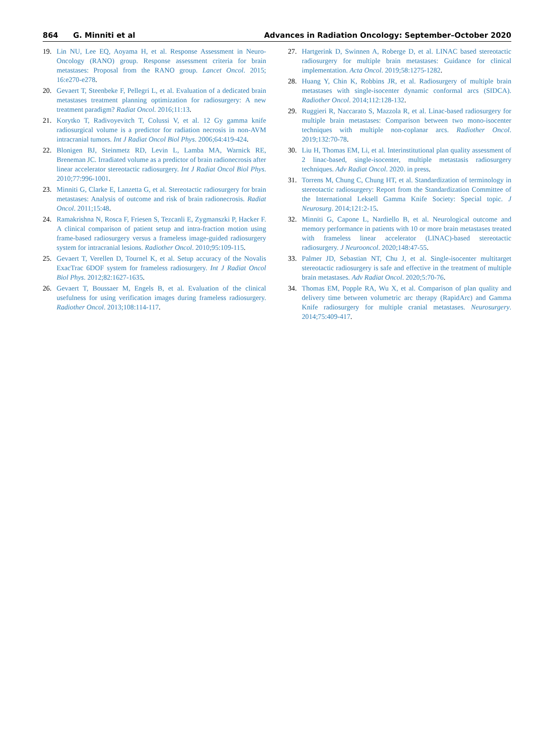864 G. Minniti et al Advances in Radiation Oncology: September–October 2020
19. Lin NU, Lee EQ, Aoyama H, et al. Response Assessment in Neuro-Oncology (RANO) group. Response assessment criteria for brain metastases: Proposal from the RANO group. Lancet Oncol. 2015; 16:e270-e278.
20. Gevaert T, Steenbeke F, Pellegri L, et al. Evaluation of a dedicated brain metastases treatment planning optimization for radiosurgery: A new treatment paradigm? Radiat Oncol. 2016;11:13.
21. Korytko T, Radivoyevitch T, Colussi V, et al. 12 Gy gamma knife radiosurgical volume is a predictor for radiation necrosis in non-AVM intracranial tumors. Int J Radiat Oncol Biol Phys. 2006;64:419-424.
22. Blonigen BJ, Steinmetz RD, Levin L, Lamba MA, Warnick RE, Breneman JC. Irradiated volume as a predictor of brain radionecrosis after linear accelerator stereotactic radiosurgery. Int J Radiat Oncol Biol Phys. 2010;77:996-1001.
23. Minniti G, Clarke E, Lanzetta G, et al. Stereotactic radiosurgery for brain metastases: Analysis of outcome and risk of brain radionecrosis. Radiat Oncol. 2011;15:48.
24. Ramakrishna N, Rosca F, Friesen S, Tezcanli E, Zygmanszki P, Hacker F. A clinical comparison of patient setup and intra-fraction motion using frame-based radiosurgery versus a frameless image-guided radiosurgery system for intracranial lesions. Radiother Oncol. 2010;95:109-115.
25. Gevaert T, Verellen D, Tournel K, et al. Setup accuracy of the Novalis ExacTrac 6DOF system for frameless radiosurgery. Int J Radiat Oncol Biol Phys. 2012;82:1627-1635.
26. Gevaert T, Boussaer M, Engels B, et al. Evaluation of the clinical usefulness for using verification images during frameless radiosurgery. Radiother Oncol. 2013;108:114-117.
27. Hartgerink D, Swinnen A, Roberge D, et al. LINAC based stereotactic radiosurgery for multiple brain metastases: Guidance for clinical implementation. Acta Oncol. 2019;58:1275-1282.
28. Huang Y, Chin K, Robbins JR, et al. Radiosurgery of multiple brain metastases with single-isocenter dynamic conformal arcs (SIDCA). Radiother Oncol. 2014;112:128-132.
29. Ruggieri R, Naccarato S, Mazzola R, et al. Linac-based radiosurgery for multiple brain metastases: Comparison between two mono-isocenter techniques with multiple non-coplanar arcs. Radiother Oncol. 2019;132:70-78.
30. Liu H, Thomas EM, Li, et al. Interinstitutional plan quality assessment of 2 linac-based, single-isocenter, multiple metastasis radiosurgery techniques. Adv Radiat Oncol. 2020. in press.
31. Torrens M, Chung C, Chung HT, et al. Standardization of terminology in stereotactic radiosurgery: Report from the Standardization Committee of the International Leksell Gamma Knife Society: Special topic. J Neurosurg. 2014;121:2-15.
32. Minniti G, Capone L, Nardiello B, et al. Neurological outcome and memory performance in patients with 10 or more brain metastases treated with frameless linear accelerator (LINAC)-based stereotactic radiosurgery. J Neurooncol. 2020;148:47-55.
33. Palmer JD, Sebastian NT, Chu J, et al. Single-isocenter multitarget stereotactic radiosurgery is safe and effective in the treatment of multiple brain metastases. Adv Radiat Oncol. 2020;5:70-76.
34. Thomas EM, Popple RA, Wu X, et al. Comparison of plan quality and delivery time between volumetric arc therapy (RapidArc) and Gamma Knife radiosurgery for multiple cranial metastases. Neurosurgery. 2014;75:409-417.